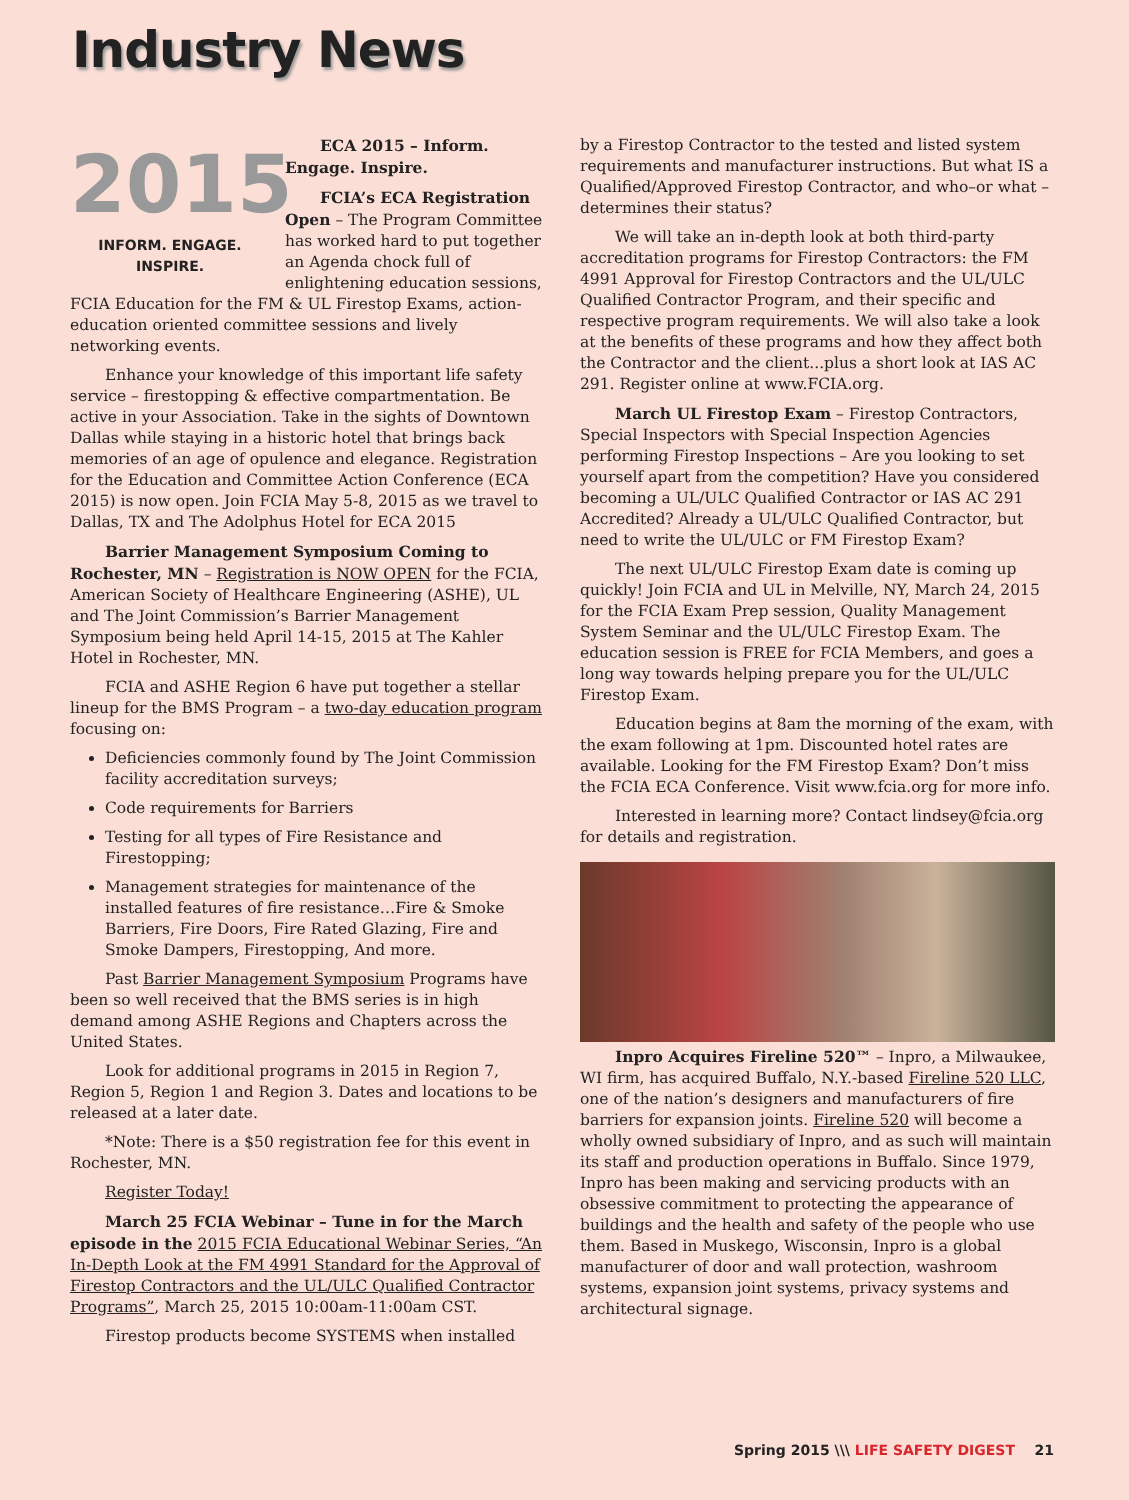Industry News
2015
INFORM. ENGAGE. INSPIRE.
ECA 2015 – Inform. Engage. Inspire.
FCIA’s ECA Registration Open – The Program Committee has worked hard to put together an Agenda chock full of enlightening education sessions, FCIA Education for the FM & UL Firestop Exams, action-education oriented committee sessions and lively networking events.
Enhance your knowledge of this important life safety service – firestopping & effective compartmentation. Be active in your Association. Take in the sights of Downtown Dallas while staying in a historic hotel that brings back memories of an age of opulence and elegance. Registration for the Education and Committee Action Conference (ECA 2015) is now open. Join FCIA May 5-8, 2015 as we travel to Dallas, TX and The Adolphus Hotel for ECA 2015
Barrier Management Symposium Coming to Rochester, MN – Registration is NOW OPEN for the FCIA, American Society of Healthcare Engineering (ASHE), UL and The Joint Commission’s Barrier Management Symposium being held April 14-15, 2015 at The Kahler Hotel in Rochester, MN.
FCIA and ASHE Region 6 have put together a stellar lineup for the BMS Program – a two-day education program focusing on:
Deficiencies commonly found by The Joint Commission facility accreditation surveys;
Code requirements for Barriers
Testing for all types of Fire Resistance and Firestopping;
Management strategies for maintenance of the installed features of fire resistance…Fire & Smoke Barriers, Fire Doors, Fire Rated Glazing, Fire and Smoke Dampers, Firestopping, And more.
Past Barrier Management Symposium Programs have been so well received that the BMS series is in high demand among ASHE Regions and Chapters across the United States.
Look for additional programs in 2015 in Region 7, Region 5, Region 1 and Region 3. Dates and locations to be released at a later date.
*Note: There is a $50 registration fee for this event in Rochester, MN.
Register Today!
March 25 FCIA Webinar – Tune in for the March episode in the 2015 FCIA Educational Webinar Series, “An In-Depth Look at the FM 4991 Standard for the Approval of Firestop Contractors and the UL/ULC Qualified Contractor Programs”, March 25, 2015 10:00am-11:00am CST.
Firestop products become SYSTEMS when installed
by a Firestop Contractor to the tested and listed system requirements and manufacturer instructions. But what IS a Qualified/Approved Firestop Contractor, and who–or what – determines their status?
We will take an in-depth look at both third-party accreditation programs for Firestop Contractors: the FM 4991 Approval for Firestop Contractors and the UL/ULC Qualified Contractor Program, and their specific and respective program requirements. We will also take a look at the benefits of these programs and how they affect both the Contractor and the client...plus a short look at IAS AC 291. Register online at www.FCIA.org.
March UL Firestop Exam – Firestop Contractors, Special Inspectors with Special Inspection Agencies performing Firestop Inspections – Are you looking to set yourself apart from the competition? Have you considered becoming a UL/ULC Qualified Contractor or IAS AC 291 Accredited? Already a UL/ULC Qualified Contractor, but need to write the UL/ULC or FM Firestop Exam?
The next UL/ULC Firestop Exam date is coming up quickly! Join FCIA and UL in Melville, NY, March 24, 2015 for the FCIA Exam Prep session, Quality Management System Seminar and the UL/ULC Firestop Exam. The education session is FREE for FCIA Members, and goes a long way towards helping prepare you for the UL/ULC Firestop Exam.
Education begins at 8am the morning of the exam, with the exam following at 1pm. Discounted hotel rates are available. Looking for the FM Firestop Exam? Don’t miss the FCIA ECA Conference. Visit www.fcia.org for more info.
Interested in learning more? Contact lindsey@fcia.org for details and registration.
Inpro Acquires Fireline 520™ – Inpro, a Milwaukee, WI firm, has acquired Buffalo, N.Y.-based Fireline 520 LLC, one of the nation’s designers and manufacturers of fire barriers for expansion joints. Fireline 520 will become a wholly owned subsidiary of Inpro, and as such will maintain its staff and production operations in Buffalo. Since 1979, Inpro has been making and servicing products with an obsessive commitment to protecting the appearance of buildings and the health and safety of the people who use them. Based in Muskego, Wisconsin, Inpro is a global manufacturer of door and wall protection, washroom systems, expansion joint systems, privacy systems and architectural signage.
Spring 2015 \\\ LIFE SAFETY DIGEST 21